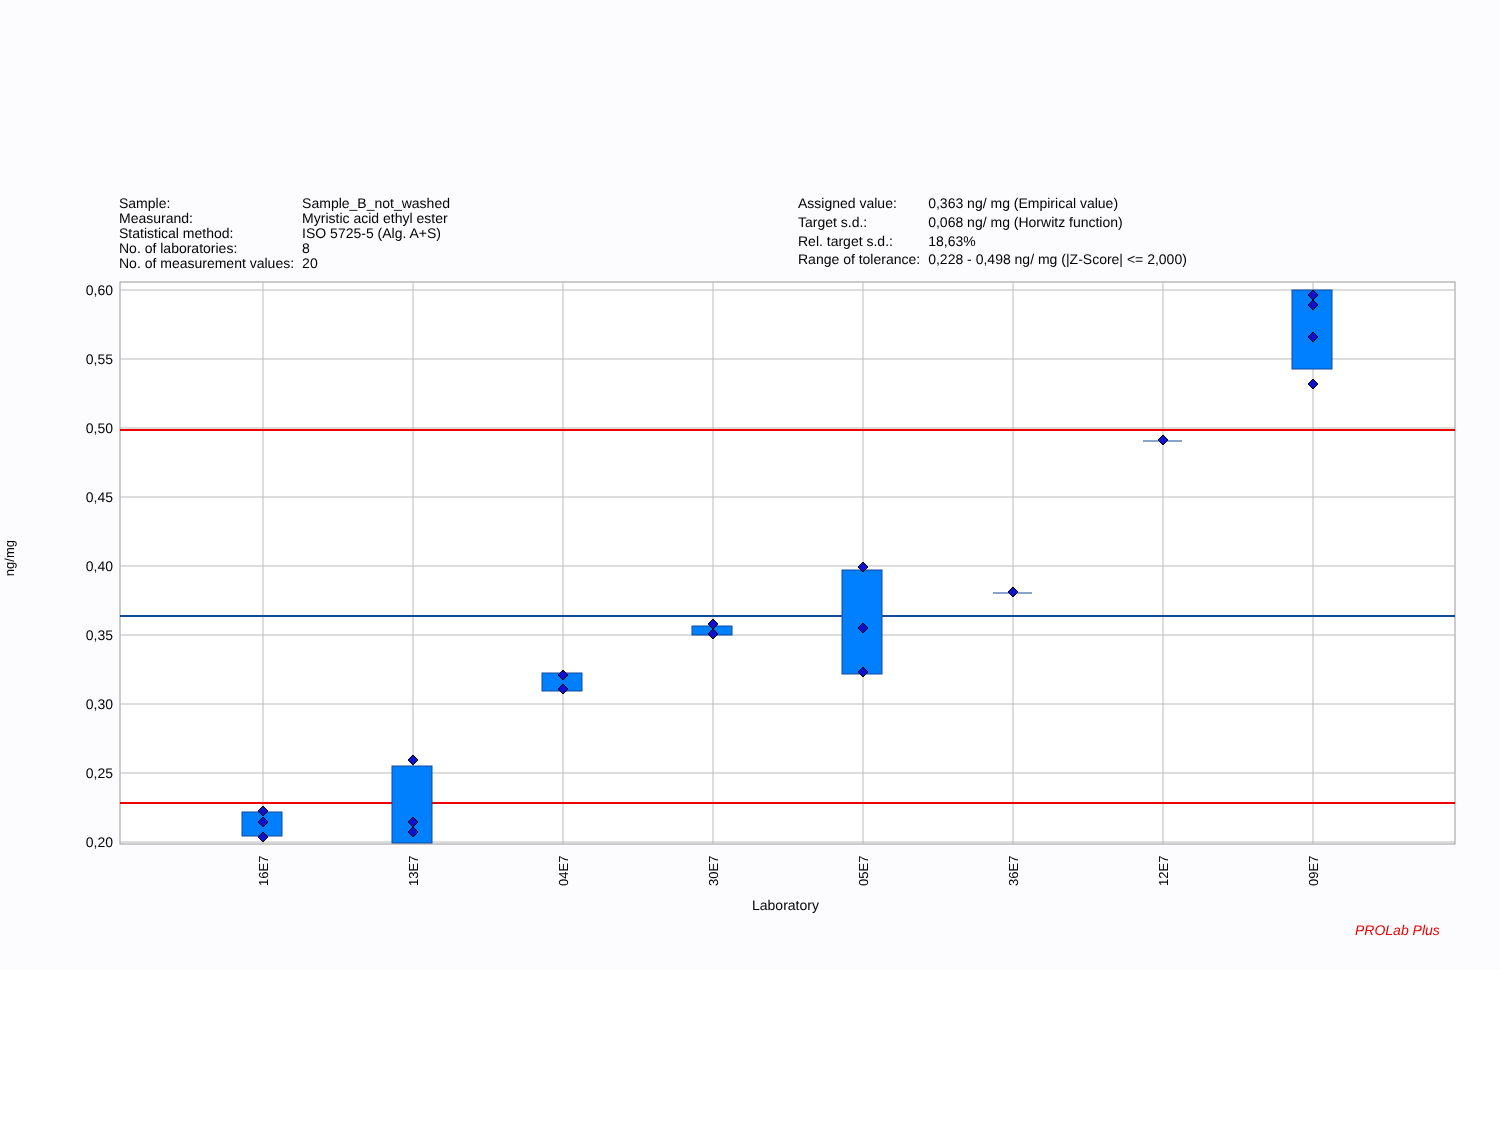| Sample: | Sample_B_not_washed |
| Measurand: | Myristic acid ethyl ester |
| Statistical method: | ISO 5725-5 (Alg. A+S) |
| No. of laboratories: | 8 |
| No. of measurement values: | 20 |
| Assigned value: | 0,363 ng/ mg (Empirical value) |
| Target s.d.: | 0,068 ng/ mg (Horwitz function) |
| Rel. target s.d.: | 18,63% |
| Range of tolerance: | 0,228 - 0,498 ng/ mg (/Z-Score/ <= 2,000) |
ng/mg
0,60
0,55
0,50
0,45
0,40
0,35
0,30
0,25
0,20
16E7
13E7
04E7
30E7
05E7
36E7
12E7
09E7
Laboratory
PROLab Plus